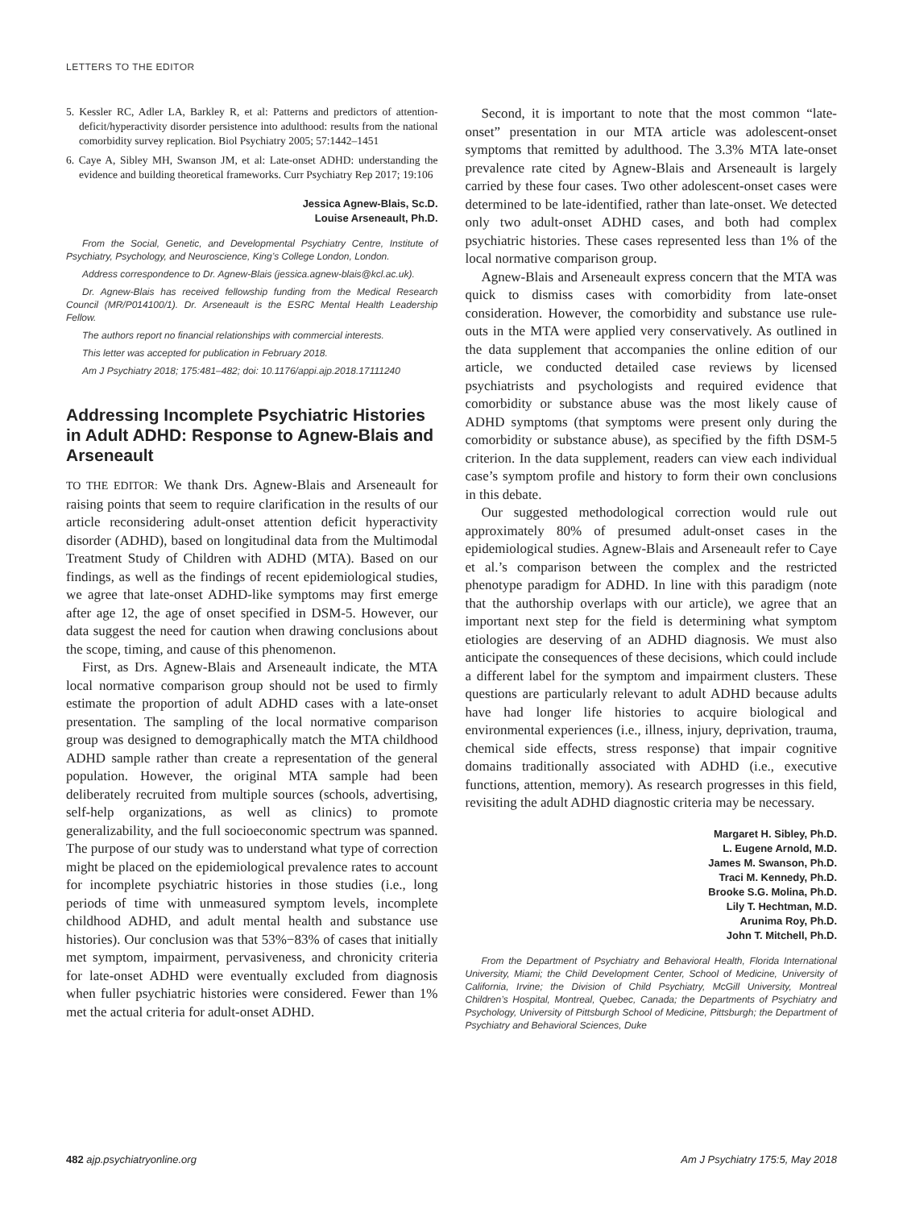LETTERS TO THE EDITOR
5. Kessler RC, Adler LA, Barkley R, et al: Patterns and predictors of attention-deficit/hyperactivity disorder persistence into adulthood: results from the national comorbidity survey replication. Biol Psychiatry 2005; 57:1442–1451
6. Caye A, Sibley MH, Swanson JM, et al: Late-onset ADHD: understanding the evidence and building theoretical frameworks. Curr Psychiatry Rep 2017; 19:106
Jessica Agnew-Blais, Sc.D.
Louise Arseneault, Ph.D.
From the Social, Genetic, and Developmental Psychiatry Centre, Institute of Psychiatry, Psychology, and Neuroscience, King’s College London, London.
Address correspondence to Dr. Agnew-Blais (jessica.agnew-blais@kcl.ac.uk).
Dr. Agnew-Blais has received fellowship funding from the Medical Research Council (MR/P014100/1). Dr. Arseneault is the ESRC Mental Health Leadership Fellow.
The authors report no financial relationships with commercial interests.
This letter was accepted for publication in February 2018.
Am J Psychiatry 2018; 175:481–482; doi: 10.1176/appi.ajp.2018.17111240
Addressing Incomplete Psychiatric Histories in Adult ADHD: Response to Agnew-Blais and Arseneault
TO THE EDITOR: We thank Drs. Agnew-Blais and Arseneault for raising points that seem to require clarification in the results of our article reconsidering adult-onset attention deficit hyperactivity disorder (ADHD), based on longitudinal data from the Multimodal Treatment Study of Children with ADHD (MTA). Based on our findings, as well as the findings of recent epidemiological studies, we agree that late-onset ADHD-like symptoms may first emerge after age 12, the age of onset specified in DSM-5. However, our data suggest the need for caution when drawing conclusions about the scope, timing, and cause of this phenomenon.
First, as Drs. Agnew-Blais and Arseneault indicate, the MTA local normative comparison group should not be used to firmly estimate the proportion of adult ADHD cases with a late-onset presentation. The sampling of the local normative comparison group was designed to demographically match the MTA childhood ADHD sample rather than create a representation of the general population. However, the original MTA sample had been deliberately recruited from multiple sources (schools, advertising, self-help organizations, as well as clinics) to promote generalizability, and the full socioeconomic spectrum was spanned. The purpose of our study was to understand what type of correction might be placed on the epidemiological prevalence rates to account for incomplete psychiatric histories in those studies (i.e., long periods of time with unmeasured symptom levels, incomplete childhood ADHD, and adult mental health and substance use histories). Our conclusion was that 53%−83% of cases that initially met symptom, impairment, pervasiveness, and chronicity criteria for late-onset ADHD were eventually excluded from diagnosis when fuller psychiatric histories were considered. Fewer than 1% met the actual criteria for adult-onset ADHD.
Second, it is important to note that the most common “late-onset” presentation in our MTA article was adolescent-onset symptoms that remitted by adulthood. The 3.3% MTA late-onset prevalence rate cited by Agnew-Blais and Arseneault is largely carried by these four cases. Two other adolescent-onset cases were determined to be late-identified, rather than late-onset. We detected only two adult-onset ADHD cases, and both had complex psychiatric histories. These cases represented less than 1% of the local normative comparison group.
Agnew-Blais and Arseneault express concern that the MTA was quick to dismiss cases with comorbidity from late-onset consideration. However, the comorbidity and substance use rule-outs in the MTA were applied very conservatively. As outlined in the data supplement that accompanies the online edition of our article, we conducted detailed case reviews by licensed psychiatrists and psychologists and required evidence that comorbidity or substance abuse was the most likely cause of ADHD symptoms (that symptoms were present only during the comorbidity or substance abuse), as specified by the fifth DSM-5 criterion. In the data supplement, readers can view each individual case’s symptom profile and history to form their own conclusions in this debate.
Our suggested methodological correction would rule out approximately 80% of presumed adult-onset cases in the epidemiological studies. Agnew-Blais and Arseneault refer to Caye et al.’s comparison between the complex and the restricted phenotype paradigm for ADHD. In line with this paradigm (note that the authorship overlaps with our article), we agree that an important next step for the field is determining what symptom etiologies are deserving of an ADHD diagnosis. We must also anticipate the consequences of these decisions, which could include a different label for the symptom and impairment clusters. These questions are particularly relevant to adult ADHD because adults have had longer life histories to acquire biological and environmental experiences (i.e., illness, injury, deprivation, trauma, chemical side effects, stress response) that impair cognitive domains traditionally associated with ADHD (i.e., executive functions, attention, memory). As research progresses in this field, revisiting the adult ADHD diagnostic criteria may be necessary.
Margaret H. Sibley, Ph.D.
L. Eugene Arnold, M.D.
James M. Swanson, Ph.D.
Traci M. Kennedy, Ph.D.
Brooke S.G. Molina, Ph.D.
Lily T. Hechtman, M.D.
Arunima Roy, Ph.D.
John T. Mitchell, Ph.D.
From the Department of Psychiatry and Behavioral Health, Florida International University, Miami; the Child Development Center, School of Medicine, University of California, Irvine; the Division of Child Psychiatry, McGill University, Montreal Children’s Hospital, Montreal, Quebec, Canada; the Departments of Psychiatry and Psychology, University of Pittsburgh School of Medicine, Pittsburgh; the Department of Psychiatry and Behavioral Sciences, Duke
482 ajp.psychiatryonline.org Am J Psychiatry 175:5, May 2018